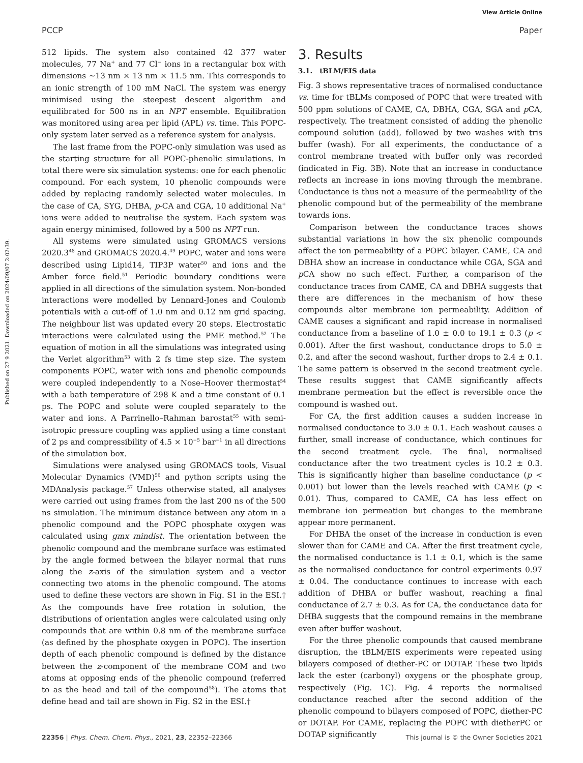View Article Online
PCCP Paper
Published on 27 9 2021. Downloaded on 2024/09/07 2:02:39.
512 lipids. The system also contained 42 377 water molecules, 77 Na<sup>+</sup> and 77 Cl<sup>−</sup> ions in a rectangular box with dimensions ∼13 nm × 13 nm × 11.5 nm. This corresponds to an ionic strength of 100 mM NaCl. The system was energy minimised using the steepest descent algorithm and equilibrated for 500 ns in an NPT ensemble. Equilibration was monitored using area per lipid (APL) vs. time. This POPC-only system later served as a reference system for analysis.
The last frame from the POPC-only simulation was used as the starting structure for all POPC-phenolic simulations. In total there were six simulation systems: one for each phenolic compound. For each system, 10 phenolic compounds were added by replacing randomly selected water molecules. In the case of CA, SYG, DHBA, p-CA and CGA, 10 additional Na<sup>+</sup> ions were added to neutralise the system. Each system was again energy minimised, followed by a 500 ns NPT run.
All systems were simulated using GROMACS versions 2020.3<sup>48</sup> and GROMACS 2020.4.<sup>49</sup> POPC, water and ions were described using Lipid14, TIP3P water<sup>50</sup> and ions and the Amber force field.<sup>51</sup> Periodic boundary conditions were applied in all directions of the simulation system. Non-bonded interactions were modelled by Lennard-Jones and Coulomb potentials with a cut-off of 1.0 nm and 0.12 nm grid spacing. The neighbour list was updated every 20 steps. Electrostatic interactions were calculated using the PME method.<sup>52</sup> The equation of motion in all the simulations was integrated using the Verlet algorithm<sup>53</sup> with 2 fs time step size. The system components POPC, water with ions and phenolic compounds were coupled independently to a Nose–Hoover thermostat<sup>54</sup> with a bath temperature of 298 K and a time constant of 0.1 ps. The POPC and solute were coupled separately to the water and ions. A Parrinello–Rahman barostat<sup>55</sup> with semi-isotropic pressure coupling was applied using a time constant of 2 ps and compressibility of 4.5 × 10<sup>−5</sup> bar<sup>−1</sup> in all directions of the simulation box.
Simulations were analysed using GROMACS tools, Visual Molecular Dynamics (VMD)<sup>56</sup> and python scripts using the MDAnalysis package.<sup>57</sup> Unless otherwise stated, all analyses were carried out using frames from the last 200 ns of the 500 ns simulation. The minimum distance between any atom in a phenolic compound and the POPC phosphate oxygen was calculated using gmx mindist. The orientation between the phenolic compound and the membrane surface was estimated by the angle formed between the bilayer normal that runs along the z-axis of the simulation system and a vector connecting two atoms in the phenolic compound. The atoms used to define these vectors are shown in Fig. S1 in the ESI.† As the compounds have free rotation in solution, the distributions of orientation angles were calculated using only compounds that are within 0.8 nm of the membrane surface (as defined by the phosphate oxygen in POPC). The insertion depth of each phenolic compound is defined by the distance between the z-component of the membrane COM and two atoms at opposing ends of the phenolic compound (referred to as the head and tail of the compound<sup>58</sup>). The atoms that define head and tail are shown in Fig. S2 in the ESI.†
3. Results
3.1. tBLM/EIS data
Fig. 3 shows representative traces of normalised conductance vs. time for tBLMs composed of POPC that were treated with 500 ppm solutions of CAME, CA, DBHA, CGA, SGA and p CA, respectively. The treatment consisted of adding the phenolic compound solution (add), followed by two washes with tris buffer (wash). For all experiments, the conductance of a control membrane treated with buffer only was recorded (indicated in Fig. 3B). Note that an increase in conductance reflects an increase in ions moving through the membrane. Conductance is thus not a measure of the permeability of the phenolic compound but of the permeability of the membrane towards ions.
Comparison between the conductance traces shows substantial variations in how the six phenolic compounds affect the ion permeability of a POPC bilayer. CAME, CA and DBHA show an increase in conductance while CGA, SGA and p CA show no such effect. Further, a comparison of the conductance traces from CAME, CA and DBHA suggests that there are differences in the mechanism of how these compounds alter membrane ion permeability. Addition of CAME causes a significant and rapid increase in normalised conductance from a baseline of 1.0 ± 0.0 to 19.1 ± 0.3 (p < 0.001). After the first washout, conductance drops to 5.0 ± 0.2, and after the second washout, further drops to 2.4 ± 0.1. The same pattern is observed in the second treatment cycle. These results suggest that CAME significantly affects membrane permeation but the effect is reversible once the compound is washed out.
For CA, the first addition causes a sudden increase in normalised conductance to 3.0 ± 0.1. Each washout causes a further, small increase of conductance, which continues for the second treatment cycle. The final, normalised conductance after the two treatment cycles is 10.2 ± 0.3. This is significantly higher than baseline conductance (p < 0.001) but lower than the levels reached with CAME (p < 0.01). Thus, compared to CAME, CA has less effect on membrane ion permeation but changes to the membrane appear more permanent.
For DHBA the onset of the increase in conduction is even slower than for CAME and CA. After the first treatment cycle, the normalised conductance is 1.1 ± 0.1, which is the same as the normalised conductance for control experiments 0.97 ± 0.04. The conductance continues to increase with each addition of DHBA or buffer washout, reaching a final conductance of 2.7 ± 0.3. As for CA, the conductance data for DHBA suggests that the compound remains in the membrane even after buffer washout.
For the three phenolic compounds that caused membrane disruption, the tBLM/EIS experiments were repeated using bilayers composed of diether-PC or DOTAP. These two lipids lack the ester (carbonyl) oxygens or the phosphate group, respectively (Fig. 1C). Fig. 4 reports the normalised conductance reached after the second addition of the phenolic compound to bilayers composed of POPC, diether-PC or DOTAP. For CAME, replacing the POPC with dietherPC or DOTAP significantly
22356 | Phys. Chem. Chem. Phys., 2021, 23, 22352–22366 This journal is © the Owner Societies 2021